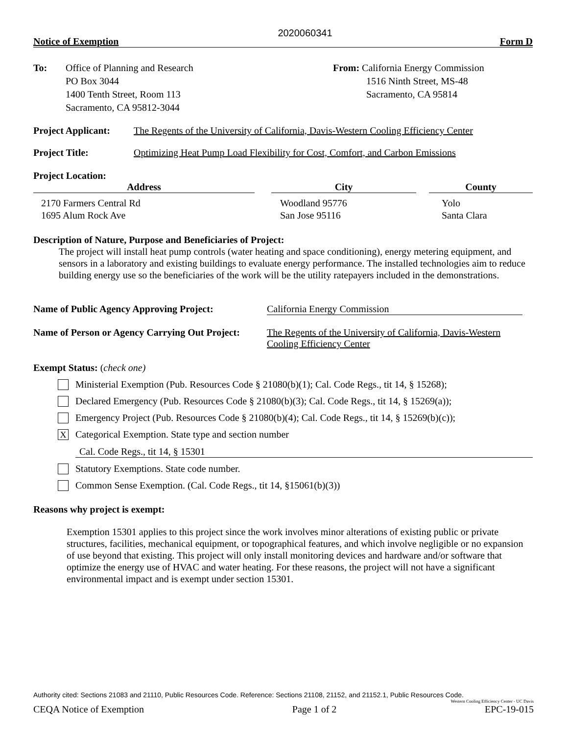2020060341
Notice of Exemption Form D
To: Office of Planning and Research
PO Box 3044
1400 Tenth Street, Room 113
Sacramento, CA 95812-3044
From: California Energy Commission
1516 Ninth Street, MS-48
Sacramento, CA 95814
Project Applicant:
The Regents of the University of California, Davis-Western Cooling Efficiency Center
Project Title: Optimizing Heat Pump Load Flexibility for Cost, Comfort, and Carbon Emissions
Project Location:
| Address | | City | | County |
| --- | --- | --- | --- | --- |
| 2170 Farmers Central Rd 1695 Alum Rock Ave | | Woodland 95776 San Jose 95116 | | Yolo Santa Clara |
Description of Nature, Purpose and Beneficiaries of Project:
The project will install heat pump controls (water heating and space conditioning), energy metering equipment, and sensors in a laboratory and existing buildings to evaluate energy performance. The installed technologies aim to reduce building energy use so the beneficiaries of the work will be the utility ratepayers included in the demonstrations.
Name of Public Agency Approving Project:
California Energy Commission
Name of Person or Agency Carrying Out Project:
The Regents of the University of California, Davis-Western
Cooling Efficiency Center
Exempt Status: (check one)
Ministerial Exemption (Pub. Resources Code § 21080(b)(1); Cal. Code Regs., tit 14, § 15268);
Declared Emergency (Pub. Resources Code § 21080(b)(3); Cal. Code Regs., tit 14, § 15269(a));
Emergency Project (Pub. Resources Code § 21080(b)(4); Cal. Code Regs., tit 14, § 15269(b)(c));
X
Categorical Exemption. State type and section number
Cal. Code Regs., tit 14, § 15301
Statutory Exemptions. State code number.
Common Sense Exemption. (Cal. Code Regs., tit 14, §15061(b)(3))
Reasons why project is exempt:
Exemption 15301 applies to this project since the work involves minor alterations of existing public or private structures, facilities, mechanical equipment, or topographical features, and which involve negligible or no expansion of use beyond that existing. This project will only install monitoring devices and hardware and/or software that optimize the energy use of HVAC and water heating. For these reasons, the project will not have a significant environmental impact and is exempt under section 15301.
Authority cited: Sections 21083 and 21110, Public Resources Code. Reference: Sections 21108, 21152, and 21152.1, Public Resources Code.
Western Cooling Efficiency Center - UC Davis
CEQA Notice of Exemption Page 1 of 2 EPC-19-015